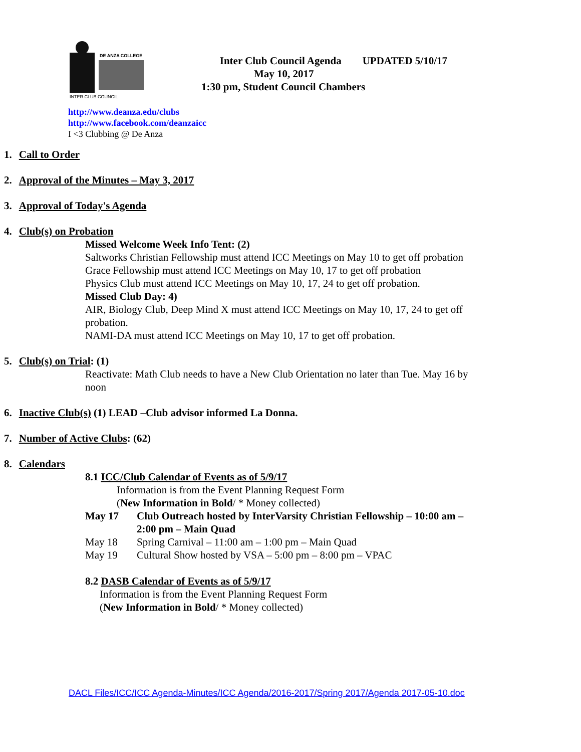DE ANZA COLLEGE
INTER CLUB COUNCIL
Inter Club Council Agenda UPDATED 5/10/17
May 10, 2017
1:30 pm, Student Council Chambers
http://www.deanza.edu/clubs
http://www.facebook.com/deanzaicc
I <3 Clubbing @ De Anza
1. Call to Order
2. Approval of the Minutes – May 3, 2017
3. Approval of Today's Agenda
4. Club(s) on Probation
Missed Welcome Week Info Tent: (2)
Saltworks Christian Fellowship must attend ICC Meetings on May 10 to get off probation
Grace Fellowship must attend ICC Meetings on May 10, 17 to get off probation
Physics Club must attend ICC Meetings on May 10, 17, 24 to get off probation.
Missed Club Day: 4)
AIR, Biology Club, Deep Mind X must attend ICC Meetings on May 10, 17, 24 to get off
probation.
NAMI-DA must attend ICC Meetings on May 10, 17 to get off probation.
5. Club(s) on Trial: (1)
Reactivate: Math Club needs to have a New Club Orientation no later than Tue. May 16 by
noon
6. Inactive Club(s) (1) LEAD –Club advisor informed La Donna.
7. Number of Active Clubs: (62)
8. Calendars
8.1 ICC/Club Calendar of Events as of 5/9/17
Information is from the Event Planning Request Form
(New Information in Bold/ * Money collected)
| May 17 | Club Outreach hosted by InterVarsity Christian Fellowship – 10:00 am – 2:00 pm – Main Quad |
| May 18 | Spring Carnival – 11:00 am – 1:00 pm – Main Quad |
| May 19 | Cultural Show hosted by VSA – 5:00 pm – 8:00 pm – VPAC |
8.2 DASB Calendar of Events as of 5/9/17
Information is from the Event Planning Request Form
(New Information in Bold/ * Money collected)
DACL Files/ICC/ICC Agenda-Minutes/ICC Agenda/2016-2017/Spring 2017/Agenda 2017-05-10.doc